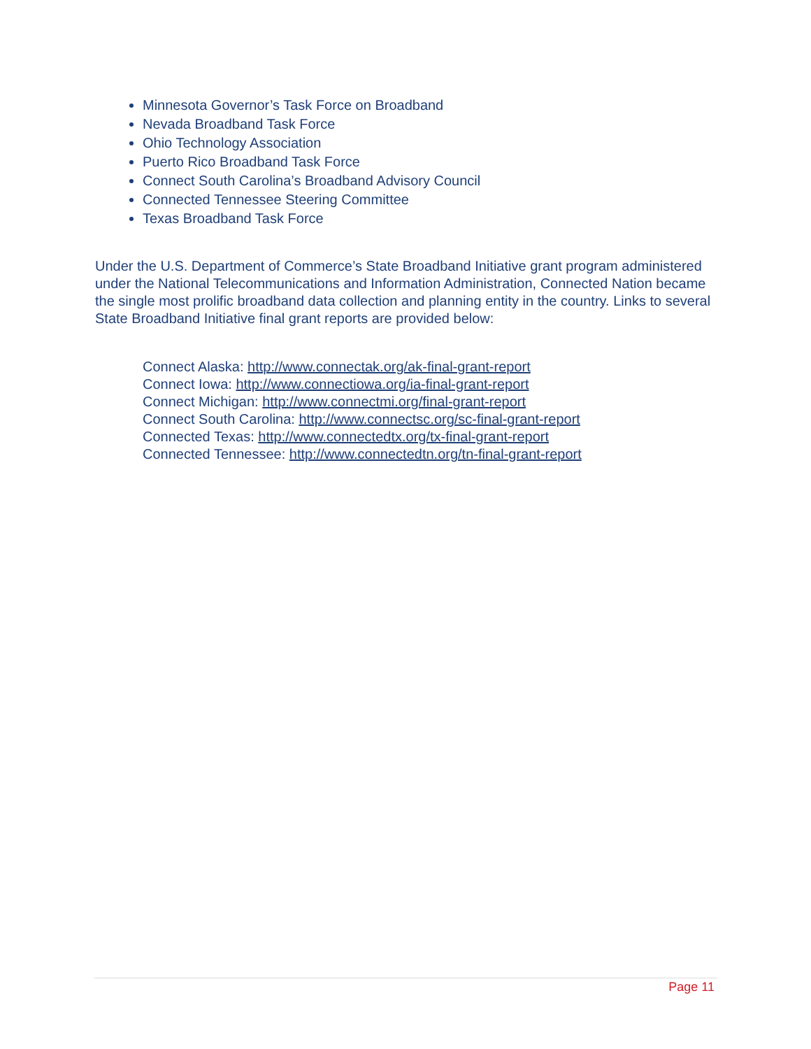Minnesota Governor’s Task Force on Broadband
Nevada Broadband Task Force
Ohio Technology Association
Puerto Rico Broadband Task Force
Connect South Carolina’s Broadband Advisory Council
Connected Tennessee Steering Committee
Texas Broadband Task Force
Under the U.S. Department of Commerce’s State Broadband Initiative grant program administered under the National Telecommunications and Information Administration, Connected Nation became the single most prolific broadband data collection and planning entity in the country. Links to several State Broadband Initiative final grant reports are provided below:
Connect Alaska: http://www.connectak.org/ak-final-grant-report
Connect Iowa: http://www.connectiowa.org/ia-final-grant-report
Connect Michigan: http://www.connectmi.org/final-grant-report
Connect South Carolina: http://www.connectsc.org/sc-final-grant-report
Connected Texas: http://www.connectedtx.org/tx-final-grant-report
Connected Tennessee: http://www.connectedtn.org/tn-final-grant-report
Page 11